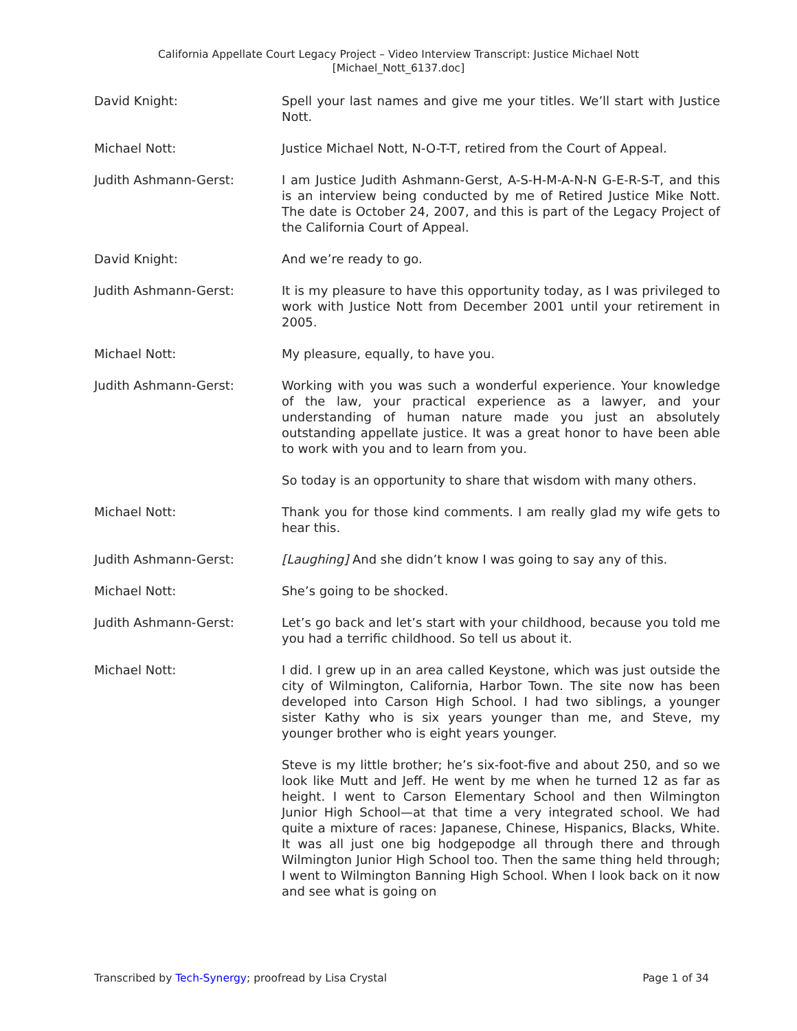California Appellate Court Legacy Project – Video Interview Transcript: Justice Michael Nott
[Michael_Nott_6137.doc]
David Knight: Spell your last names and give me your titles. We’ll start with Justice Nott.
Michael Nott: Justice Michael Nott, N-O-T-T, retired from the Court of Appeal.
Judith Ashmann-Gerst: I am Justice Judith Ashmann-Gerst, A-S-H-M-A-N-N G-E-R-S-T, and this is an interview being conducted by me of Retired Justice Mike Nott. The date is October 24, 2007, and this is part of the Legacy Project of the California Court of Appeal.
David Knight: And we’re ready to go.
Judith Ashmann-Gerst: It is my pleasure to have this opportunity today, as I was privileged to work with Justice Nott from December 2001 until your retirement in 2005.
Michael Nott: My pleasure, equally, to have you.
Judith Ashmann-Gerst: Working with you was such a wonderful experience. Your knowledge of the law, your practical experience as a lawyer, and your understanding of human nature made you just an absolutely outstanding appellate justice. It was a great honor to have been able to work with you and to learn from you.
So today is an opportunity to share that wisdom with many others.
Michael Nott: Thank you for those kind comments. I am really glad my wife gets to hear this.
Judith Ashmann-Gerst: [Laughing] And she didn’t know I was going to say any of this.
Michael Nott: She’s going to be shocked.
Judith Ashmann-Gerst: Let’s go back and let’s start with your childhood, because you told me you had a terrific childhood. So tell us about it.
Michael Nott: I did. I grew up in an area called Keystone, which was just outside the city of Wilmington, California, Harbor Town. The site now has been developed into Carson High School. I had two siblings, a younger sister Kathy who is six years younger than me, and Steve, my younger brother who is eight years younger.
Steve is my little brother; he’s six-foot-five and about 250, and so we look like Mutt and Jeff. He went by me when he turned 12 as far as height. I went to Carson Elementary School and then Wilmington Junior High School—at that time a very integrated school. We had quite a mixture of races: Japanese, Chinese, Hispanics, Blacks, White. It was all just one big hodgepodge all through there and through Wilmington Junior High School too. Then the same thing held through; I went to Wilmington Banning High School. When I look back on it now and see what is going on
Transcribed by Tech-Synergy; proofread by Lisa Crystal
Page 1 of 34